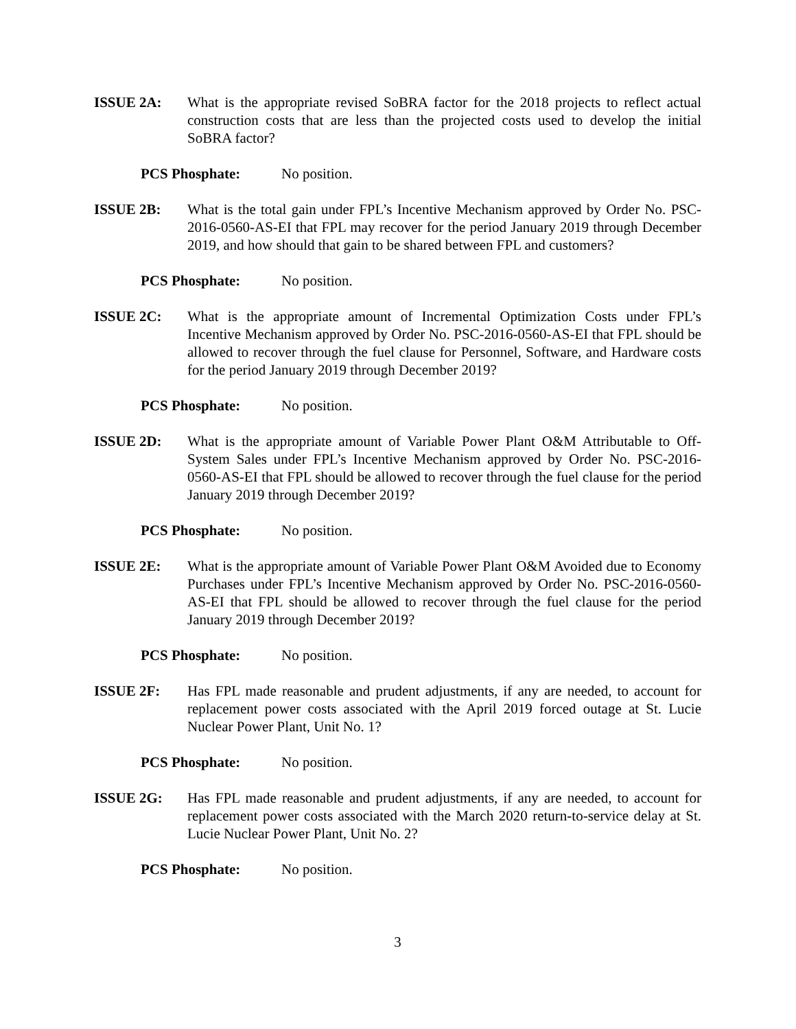ISSUE 2A: What is the appropriate revised SoBRA factor for the 2018 projects to reflect actual construction costs that are less than the projected costs used to develop the initial SoBRA factor?
PCS Phosphate: No position.
ISSUE 2B: What is the total gain under FPL’s Incentive Mechanism approved by Order No. PSC-2016-0560-AS-EI that FPL may recover for the period January 2019 through December 2019, and how should that gain to be shared between FPL and customers?
PCS Phosphate: No position.
ISSUE 2C: What is the appropriate amount of Incremental Optimization Costs under FPL’s Incentive Mechanism approved by Order No. PSC-2016-0560-AS-EI that FPL should be allowed to recover through the fuel clause for Personnel, Software, and Hardware costs for the period January 2019 through December 2019?
PCS Phosphate: No position.
ISSUE 2D: What is the appropriate amount of Variable Power Plant O&M Attributable to Off-System Sales under FPL’s Incentive Mechanism approved by Order No. PSC-2016-0560-AS-EI that FPL should be allowed to recover through the fuel clause for the period January 2019 through December 2019?
PCS Phosphate: No position.
ISSUE 2E: What is the appropriate amount of Variable Power Plant O&M Avoided due to Economy Purchases under FPL’s Incentive Mechanism approved by Order No. PSC-2016-0560-AS-EI that FPL should be allowed to recover through the fuel clause for the period January 2019 through December 2019?
PCS Phosphate: No position.
ISSUE 2F: Has FPL made reasonable and prudent adjustments, if any are needed, to account for replacement power costs associated with the April 2019 forced outage at St. Lucie Nuclear Power Plant, Unit No. 1?
PCS Phosphate: No position.
ISSUE 2G: Has FPL made reasonable and prudent adjustments, if any are needed, to account for replacement power costs associated with the March 2020 return-to-service delay at St. Lucie Nuclear Power Plant, Unit No. 2?
PCS Phosphate: No position.
3